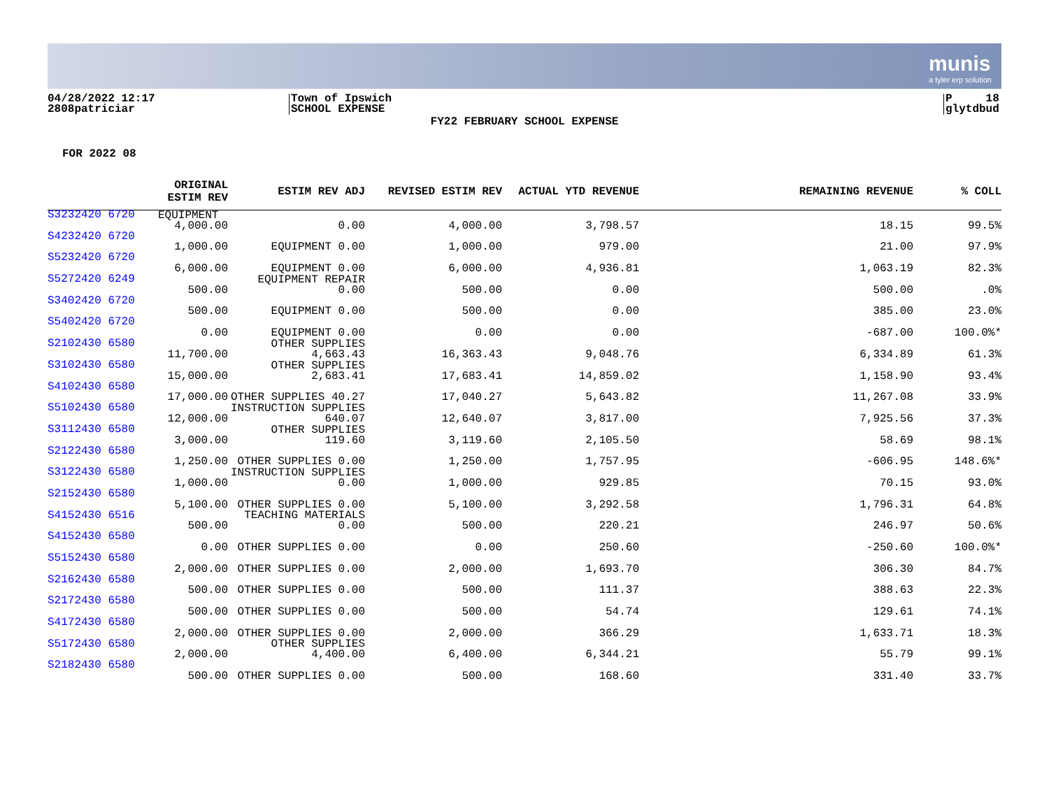munis
a tyler erp solution
04/28/2022 12:17
2808patriciar
Town of Ipswich
SCHOOL EXPENSE
P 18
glytdbud
FY22 FEBRUARY SCHOOL EXPENSE
FOR 2022 08
| | ORIGINAL ESTIM REV | ESTIM REV ADJ | REVISED ESTIM REV | ACTUAL YTD REVENUE | REMAINING REVENUE | % COLL |
| --- | --- | --- | --- | --- | --- | --- |
| S3232420 6720 | EQUIPMENT | | | | | |
| S3232420 6720 | 4,000.00 | EQUIPMENT 0.00 | 4,000.00 | 3,798.57 | 18.15 | 99.5% |
| S4232420 6720 | 1,000.00 | EQUIPMENT 0.00 | 1,000.00 | 979.00 | 21.00 | 97.9% |
| S5232420 6720 | 6,000.00 | EQUIPMENT 0.00 | 6,000.00 | 4,936.81 | 1,063.19 | 82.3% |
| S5272420 6249 | 500.00 | EQUIPMENT REPAIR 0.00 | 500.00 | 0.00 | 500.00 | .0% |
| S3402420 6720 | 500.00 | EQUIPMENT 0.00 | 500.00 | 0.00 | 385.00 | 23.0% |
| S5402420 6720 | 0.00 | EQUIPMENT 0.00 | 0.00 | 0.00 | -687.00 | 100.0%* |
| S2102430 6580 | 11,700.00 | OTHER SUPPLIES 4,663.43 | 16,363.43 | 9,048.76 | 6,334.89 | 61.3% |
| S3102430 6580 | 15,000.00 | OTHER SUPPLIES 2,683.41 | 17,683.41 | 14,859.02 | 1,158.90 | 93.4% |
| S4102430 6580 | 17,000.00 | OTHER SUPPLIES 40.27 | 17,040.27 | 5,643.82 | 11,267.08 | 33.9% |
| S5102430 6580 | 12,000.00 | INSTRUCTION SUPPLIES 640.07 | 12,640.07 | 3,817.00 | 7,925.56 | 37.3% |
| S3112430 6580 | 3,000.00 | OTHER SUPPLIES 119.60 | 3,119.60 | 2,105.50 | 58.69 | 98.1% |
| S2122430 6580 | 1,250.00 | OTHER SUPPLIES 0.00 | 1,250.00 | 1,757.95 | -606.95 | 148.6%* |
| S3122430 6580 | 1,000.00 | INSTRUCTION SUPPLIES 0.00 | 1,000.00 | 929.85 | 70.15 | 93.0% |
| S2152430 6580 | 5,100.00 | OTHER SUPPLIES 0.00 | 5,100.00 | 3,292.58 | 1,796.31 | 64.8% |
| S4152430 6516 | 500.00 | TEACHING MATERIALS 0.00 | 500.00 | 220.21 | 246.97 | 50.6% |
| S4152430 6580 | 0.00 | OTHER SUPPLIES 0.00 | 0.00 | 250.60 | -250.60 | 100.0%* |
| S5152430 6580 | 2,000.00 | OTHER SUPPLIES 0.00 | 2,000.00 | 1,693.70 | 306.30 | 84.7% |
| S2162430 6580 | 500.00 | OTHER SUPPLIES 0.00 | 500.00 | 111.37 | 388.63 | 22.3% |
| S2172430 6580 | 500.00 | OTHER SUPPLIES 0.00 | 500.00 | 54.74 | 129.61 | 74.1% |
| S4172430 6580 | 2,000.00 | OTHER SUPPLIES 0.00 | 2,000.00 | 366.29 | 1,633.71 | 18.3% |
| S5172430 6580 | 2,000.00 | OTHER SUPPLIES 4,400.00 | 6,400.00 | 6,344.21 | 55.79 | 99.1% |
| S2182430 6580 | 500.00 | OTHER SUPPLIES 0.00 | 500.00 | 168.60 | 331.40 | 33.7% |